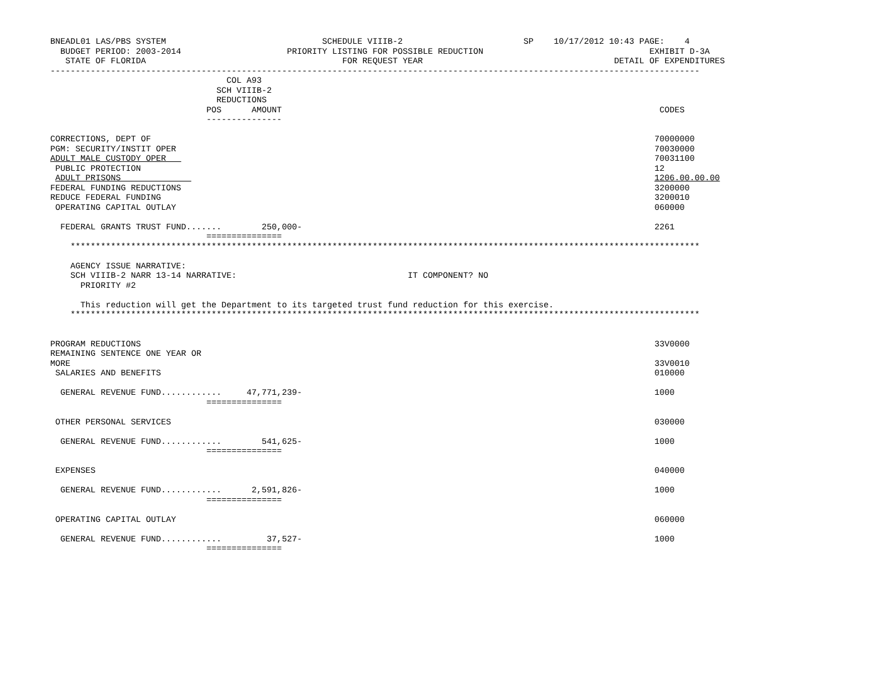BNEADL01 LAS/PBS SYSTEM                               SCHEDULE VIIIB-2                        SP    10/17/2012 10:43 PAGE:    4
  BUDGET PERIOD: 2003-2014                     PRIORITY LISTING FOR POSSIBLE REDUCTION                                 EXHIBIT D-3A
   STATE OF FLORIDA                                       FOR REQUEST YEAR                                      DETAIL OF EXPENDITURES
---------------------------------------------------------------------------------------------------------------------------------
                                   COL A93
                                 SCH VIIIB-2
                                 REDUCTIONS
                               POS      AMOUNT                                                                           CODES
                               ---------------

CORRECTIONS, DEPT OF                                                                                                    70000000
PGM: SECURITY/INSTIT OPER                                                                                               70030000
ADULT MALE CUSTODY OPER                                                                                                 70031100
 PUBLIC PROTECTION                                                                                                      12
 ADULT PRISONS                                                                                                          1206.00.00.00
FEDERAL FUNDING REDUCTIONS                                                                                              3200000
REDUCE FEDERAL FUNDING                                                                                                  3200010
 OPERATING CAPITAL OUTLAY                                                                                               060000

  FEDERAL GRANTS TRUST FUND.......        250,000-                                                                      2261
                               ===============
    *****************************************************************************************************************************

    AGENCY ISSUE NARRATIVE:
    SCH VIIIB-2 NARR 13-14 NARRATIVE:                                  IT COMPONENT? NO
      PRIORITY #2

      This reduction will get the Department to its targeted trust fund reduction for this exercise.
    *****************************************************************************************************************************


PROGRAM REDUCTIONS                                                                                                      33V0000
REMAINING SENTENCE ONE YEAR OR
MORE                                                                                                                    33V0010
 SALARIES AND BENEFITS                                                                                                  010000

  GENERAL REVENUE FUND............     47,771,239-                                                                      1000
                               ===============

 OTHER PERSONAL SERVICES                                                                                                030000

  GENERAL REVENUE FUND............        541,625-                                                                      1000
                               ===============

 EXPENSES                                                                                                               040000

  GENERAL REVENUE FUND............      2,591,826-                                                                      1000
                               ===============

 OPERATING CAPITAL OUTLAY                                                                                               060000

  GENERAL REVENUE FUND............         37,527-                                                                      1000
                               ===============